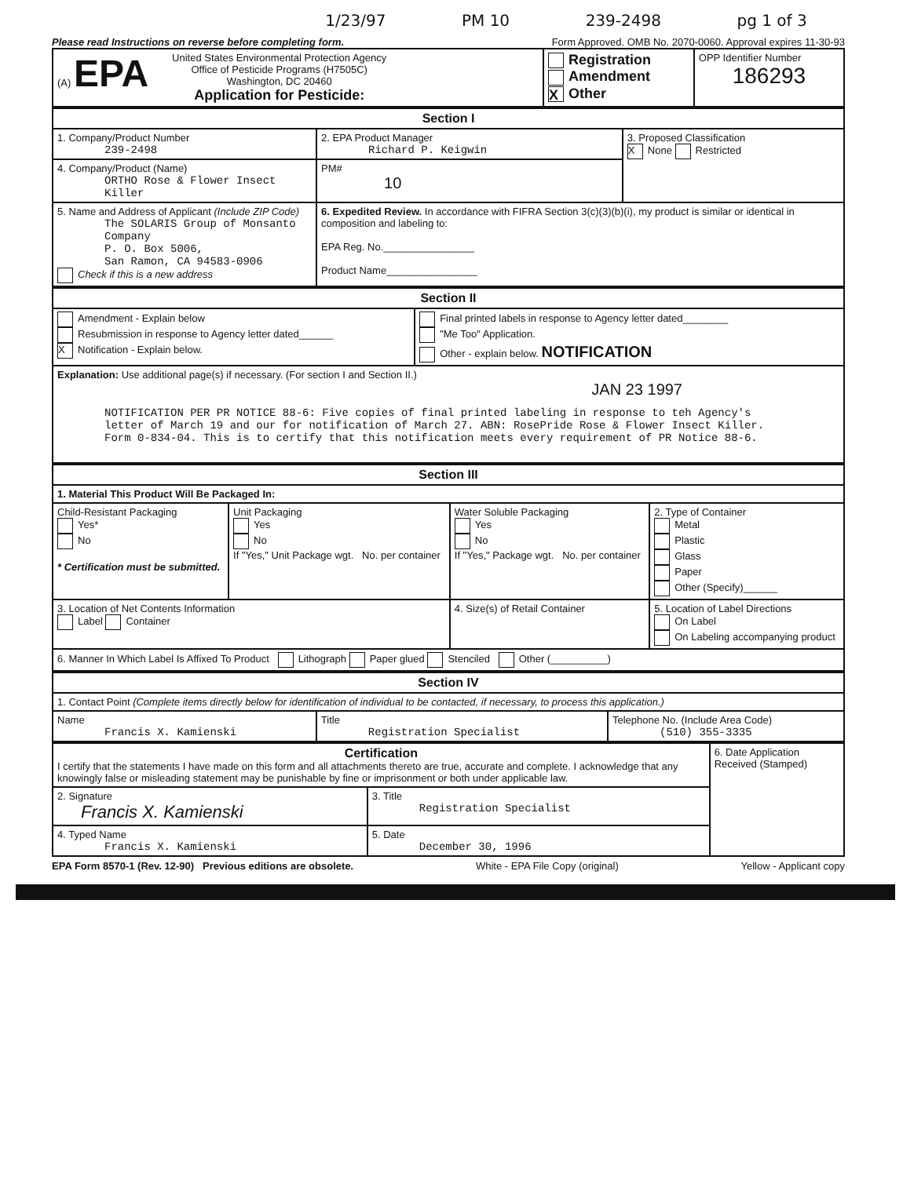1/23/97 PM 10 239-2498 pg 1 of 3
Please read Instructions on reverse before completing form. Form Approved. OMB No. 2070-0060. Approval expires 11-30-93
| (A) EPA United States Environmental Protection Agency Office of Pesticide Programs (H7505C) Washington, DC 20460 Application for Pesticide: | Registration Amendment X Other | OPP Identifier Number 186293 |
| Section I | | |
| 1. Company/Product Number 239-2498 | 2. EPA Product Manager Richard P. Keigwin | 3. Proposed Classification X None Restricted |
| 4. Company/Product (Name) ORTHO Rose & Flower Insect Killer | PM# 10 | |
| 5. Name and Address of Applicant (Include ZIP Code) The SOLARIS Group of Monsanto Company P. O. Box 5006, San Ramon, CA 94583-0906 Check if this is a new address | 6. Expedited Review. In accordance with FIFRA Section 3(c)(3)(b)(i), my product is similar or identical in composition and labeling to: EPA Reg. No.________________ Product Name________________ | |
| Section II | |
| Amendment - Explain below Resubmission in response to Agency letter dated______ X Notification - Explain below. | Final printed labels in response to Agency letter dated________ "Me Too" Application. Other - explain below. NOTIFICATION |
| Explanation: Use additional page(s) if necessary. (For section I and Section II.) JAN 23 1997 NOTIFICATION PER PR NOTICE 88-6: Five copies of final printed labeling in response to teh Agency's letter of March 19 and our for notification of March 27. ABN: RosePride Rose & Flower Insect Killer. Form 0-834-04. This is to certify that this notification meets every requirement of PR Notice 88-6. | |
| Section III | | | |
| 1. Material This Product Will Be Packaged In: | | | |
| Child-Resistant Packaging Yes* No * Certification must be submitted. | Unit Packaging Yes No If "Yes," Unit Package wgt. No. per container | Water Soluble Packaging Yes No If "Yes," Package wgt. No. per container | 2. Type of Container Metal Plastic Glass Paper Other (Specify)______ |
| 3. Location of Net Contents Information Label Container | | 4. Size(s) of Retail Container | 5. Location of Label Directions On Label On Labeling accompanying product |
| 6. Manner In Which Label Is Affixed To Product Lithograph Paper glued Stenciled Other (__________) | | | |
| Section IV | | |
| 1. Contact Point (Complete items directly below for identification of individual to be contacted, if necessary, to process this application.) | | |
| Name Francis X. Kamienski | Title Registration Specialist | Telephone No. (Include Area Code) (510) 355-3335 |
| Certification I certify that the statements I have made on this form and all attachments thereto are true, accurate and complete. I acknowledge that any knowingly false or misleading statement may be punishable by fine or imprisonment or both under applicable law. | | 6. Date Application Received (Stamped) |
| 2. Signature Francis X. Kamienski | 3. Title Registration Specialist | |
| 4. Typed Name Francis X. Kamienski | 5. Date December 30, 1996 | |
EPA Form 8570-1 (Rev. 12-90) Previous editions are obsolete. White - EPA File Copy (original) Yellow - Applicant copy